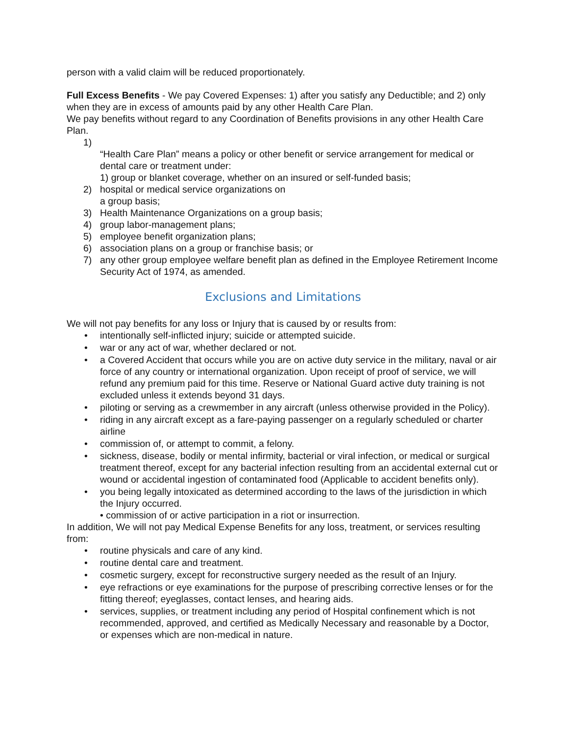person with a valid claim will be reduced proportionately.
Full Excess Benefits - We pay Covered Expenses: 1) after you satisfy any Deductible; and 2) only when they are in excess of amounts paid by any other Health Care Plan.
We pay benefits without regard to any Coordination of Benefits provisions in any other Health Care Plan.
1)
“Health Care Plan” means a policy or other benefit or service arrangement for medical or dental care or treatment under:
1) group or blanket coverage, whether on an insured or self-funded basis;
2) hospital or medical service organizations on
a group basis;
3) Health Maintenance Organizations on a group basis;
4) group labor-management plans;
5) employee benefit organization plans;
6) association plans on a group or franchise basis; or
7) any other group employee welfare benefit plan as defined in the Employee Retirement Income Security Act of 1974, as amended.
Exclusions and Limitations
We will not pay benefits for any loss or Injury that is caused by or results from:
• intentionally self-inflicted injury; suicide or attempted suicide.
• war or any act of war, whether declared or not.
• a Covered Accident that occurs while you are on active duty service in the military, naval or air force of any country or international organization. Upon receipt of proof of service, we will refund any premium paid for this time. Reserve or National Guard active duty training is not excluded unless it extends beyond 31 days.
• piloting or serving as a crewmember in any aircraft (unless otherwise provided in the Policy).
• riding in any aircraft except as a fare-paying passenger on a regularly scheduled or charter airline
• commission of, or attempt to commit, a felony.
• sickness, disease, bodily or mental infirmity, bacterial or viral infection, or medical or surgical treatment thereof, except for any bacterial infection resulting from an accidental external cut or wound or accidental ingestion of contaminated food (Applicable to accident benefits only).
• you being legally intoxicated as determined according to the laws of the jurisdiction in which the Injury occurred.
• commission of or active participation in a riot or insurrection.
In addition, We will not pay Medical Expense Benefits for any loss, treatment, or services resulting from:
• routine physicals and care of any kind.
• routine dental care and treatment.
• cosmetic surgery, except for reconstructive surgery needed as the result of an Injury.
• eye refractions or eye examinations for the purpose of prescribing corrective lenses or for the fitting thereof; eyeglasses, contact lenses, and hearing aids.
• services, supplies, or treatment including any period of Hospital confinement which is not recommended, approved, and certified as Medically Necessary and reasonable by a Doctor, or expenses which are non-medical in nature.